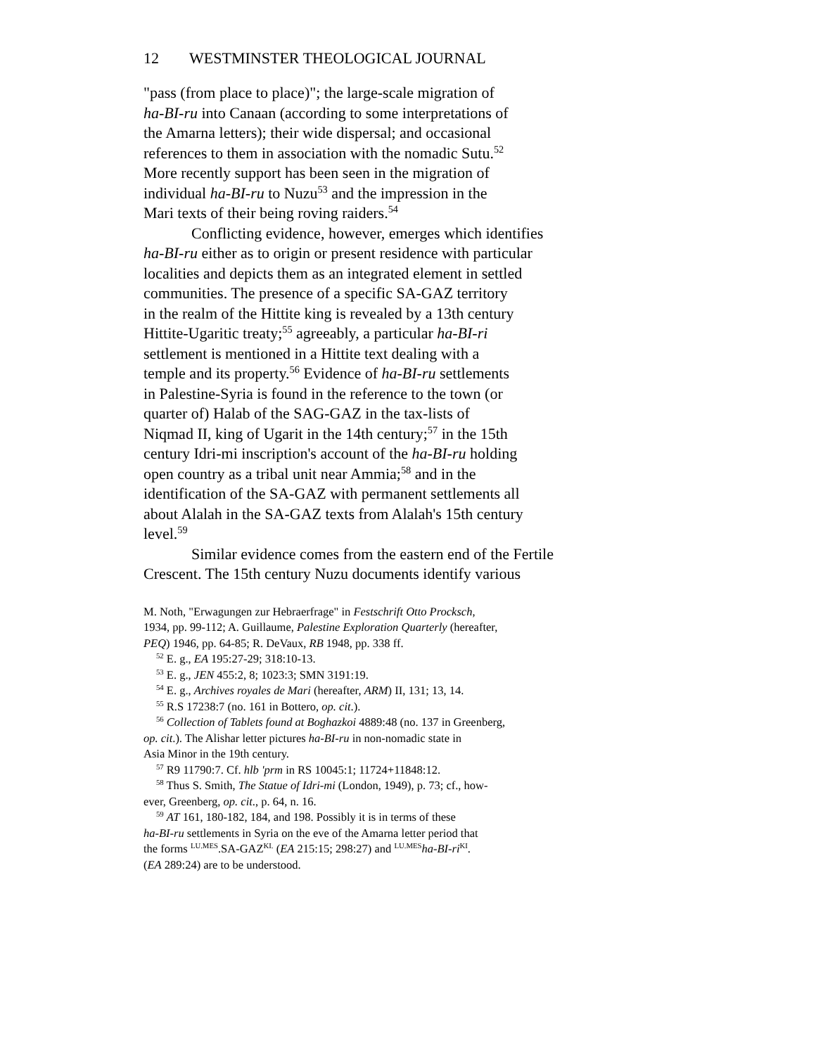12 WESTMINSTER THEOLOGICAL JOURNAL
"pass (from place to place)"; the large-scale migration of
ha-BI-ru into Canaan (according to some interpretations of
the Amarna letters); their wide dispersal; and occasional
references to them in association with the nomadic Sutu.<sup>52</sup>
More recently support has been seen in the migration of
individual ha-BI-ru to Nuzu<sup>53</sup> and the impression in the
Mari texts of their being roving raiders.<sup>54</sup>
Conflicting evidence, however, emerges which identifies
ha-BI-ru either as to origin or present residence with particular
localities and depicts them as an integrated element in settled
communities. The presence of a specific SA-GAZ territory
in the realm of the Hittite king is revealed by a 13th century
Hittite-Ugaritic treaty;<sup>55</sup> agreeably, a particular ha-BI-ri
settlement is mentioned in a Hittite text dealing with a
temple and its property.<sup>56</sup> Evidence of ha-BI-ru settlements
in Palestine-Syria is found in the reference to the town (or
quarter of) Halab of the SAG-GAZ in the tax-lists of
Niqmad II, king of Ugarit in the 14th century;<sup>57</sup> in the 15th
century Idri-mi inscription's account of the ha-BI-ru holding
open country as a tribal unit near Ammia;<sup>58</sup> and in the
identification of the SA-GAZ with permanent settlements all
about Alalah in the SA-GAZ texts from Alalah's 15th century
level.<sup>59</sup>
Similar evidence comes from the eastern end of the Fertile
Crescent. The 15th century Nuzu documents identify various
M. Noth, "Erwagungen zur Hebraerfrage" in Festschrift Otto Procksch,
1934, pp. 99-112; A. Guillaume, Palestine Exploration Quarterly (hereafter,
PEQ) 1946, pp. 64-85; R. DeVaux, RB 1948, pp. 338 ff.
<sup>52</sup> E. g., EA 195:27-29; 318:10-13.
<sup>53</sup> E. g., JEN 455:2, 8; 1023:3; SMN 3191:19.
<sup>54</sup> E. g., Archives royales de Mari (hereafter, ARM) II, 131; 13, 14.
<sup>55</sup> R.S 17238:7 (no. 161 in Bottero, op. cit.).
<sup>56</sup> Collection of Tablets found at Boghazkoi 4889:48 (no. 137 in Greenberg,
op. cit.). The Alishar letter pictures ha-BI-ru in non-nomadic state in
Asia Minor in the 19th century.
<sup>57</sup> R9 11790:7. Cf. hlb 'prm in RS 10045:1; 11724+11848:12.
<sup>58</sup> Thus S. Smith, The Statue of Idri-mi (London, 1949), p. 73; cf., how-
ever, Greenberg, op. cit., p. 64, n. 16.
<sup>59</sup> AT 161, 180-182, 184, and 198. Possibly it is in terms of these
ha-BI-ru settlements in Syria on the eve of the Amarna letter period that
the forms <sup>LU.MES</sup>.SA-GAZ<sup>KI.</sup> (EA 215:15; 298:27) and <sup>LU.MES</sup>ha-BI-ri<sup>KI</sup>.
(EA 289:24) are to be understood.